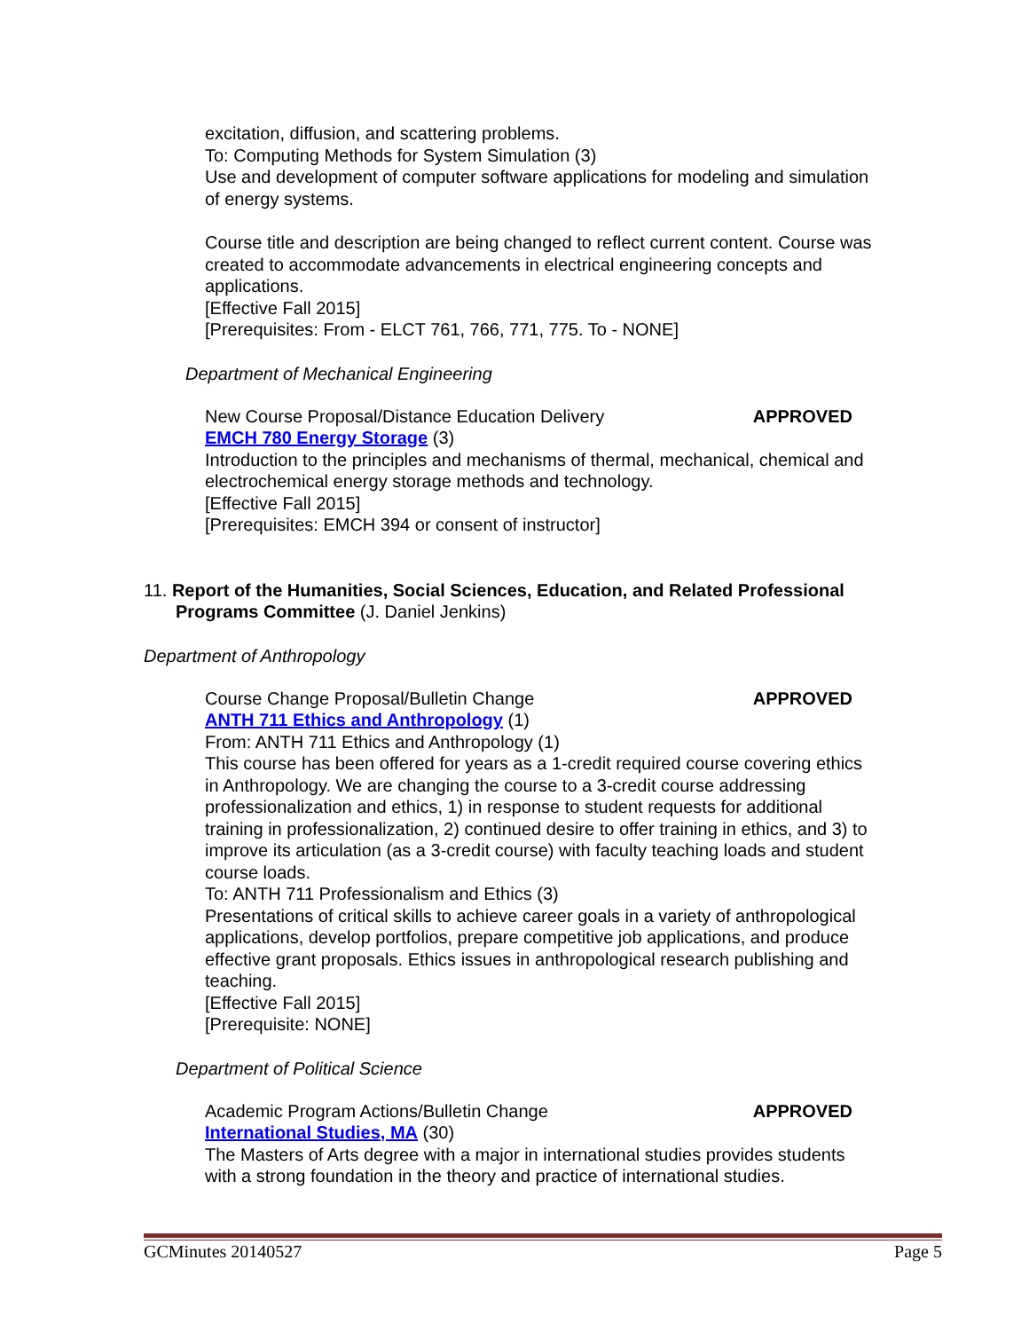excitation, diffusion, and scattering problems.
To: Computing Methods for System Simulation (3)
Use and development of computer software applications for modeling and simulation of energy systems.
Course title and description are being changed to reflect current content. Course was created to accommodate advancements in electrical engineering concepts and applications.
[Effective Fall 2015]
[Prerequisites: From - ELCT 761, 766, 771, 775. To - NONE]
Department of Mechanical Engineering
New Course Proposal/Distance Education Delivery APPROVED
EMCH 780 Energy Storage (3)
Introduction to the principles and mechanisms of thermal, mechanical, chemical and electrochemical energy storage methods and technology.
[Effective Fall 2015]
[Prerequisites: EMCH 394 or consent of instructor]
11. Report of the Humanities, Social Sciences, Education, and Related Professional
Programs Committee (J. Daniel Jenkins)
Department of Anthropology
Course Change Proposal/Bulletin Change APPROVED
ANTH 711 Ethics and Anthropology (1)
From: ANTH 711 Ethics and Anthropology (1)
This course has been offered for years as a 1-credit required course covering ethics in Anthropology. We are changing the course to a 3-credit course addressing professionalization and ethics, 1) in response to student requests for additional training in professionalization, 2) continued desire to offer training in ethics, and 3) to improve its articulation (as a 3-credit course) with faculty teaching loads and student course loads.
To: ANTH 711 Professionalism and Ethics (3)
Presentations of critical skills to achieve career goals in a variety of anthropological applications, develop portfolios, prepare competitive job applications, and produce effective grant proposals. Ethics issues in anthropological research publishing and teaching.
[Effective Fall 2015]
[Prerequisite: NONE]
Department of Political Science
Academic Program Actions/Bulletin Change APPROVED
International Studies, MA (30)
The Masters of Arts degree with a major in international studies provides students with a strong foundation in the theory and practice of international studies.
GCMinutes 20140527 Page 5